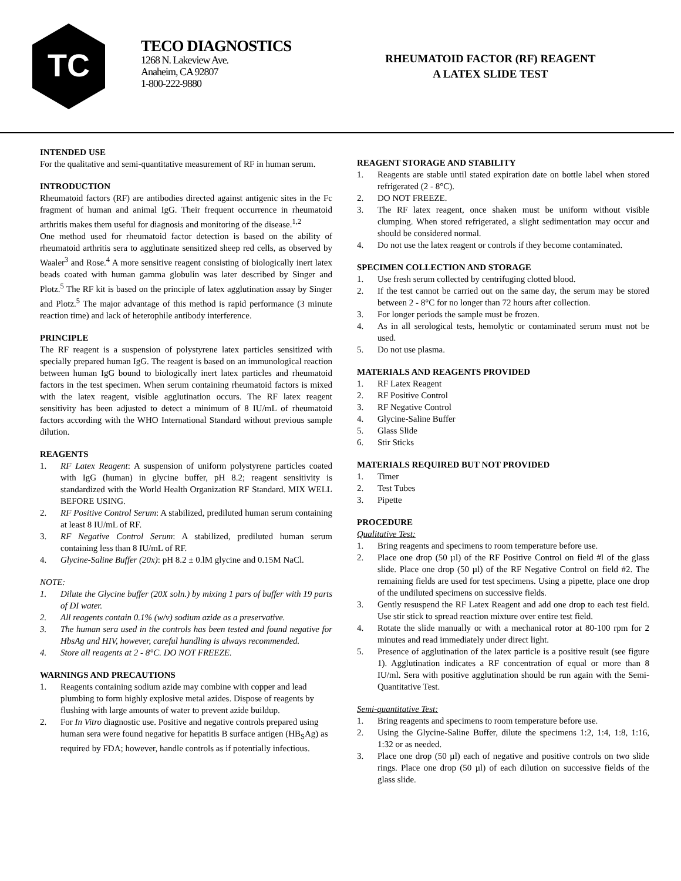TC
TECO DIAGNOSTICS
1268 N. Lakeview Ave.
Anaheim, CA 92807
1-800-222-9880
RHEUMATOID FACTOR (RF) REAGENT
A LATEX SLIDE TEST
INTENDED USE
For the qualitative and semi-quantitative measurement of RF in human serum.
INTRODUCTION
Rheumatoid factors (RF) are antibodies directed against antigenic sites in the Fc fragment of human and animal IgG. Their frequent occurrence in rheumatoid arthritis makes them useful for diagnosis and monitoring of the disease.<sup>1,2</sup>
One method used for rheumatoid factor detection is based on the ability of rheumatoid arthritis sera to agglutinate sensitized sheep red cells, as observed by Waaler<sup>3</sup> and Rose.<sup>4</sup> A more sensitive reagent consisting of biologically inert latex beads coated with human gamma globulin was later described by Singer and Plotz.<sup>5</sup> The RF kit is based on the principle of latex agglutination assay by Singer and Plotz.<sup>5</sup> The major advantage of this method is rapid performance (3 minute reaction time) and lack of heterophile antibody interference.
PRINCIPLE
The RF reagent is a suspension of polystyrene latex particles sensitized with specially prepared human IgG. The reagent is based on an immunological reaction between human IgG bound to biologically inert latex particles and rheumatoid factors in the test specimen. When serum containing rheumatoid factors is mixed with the latex reagent, visible agglutination occurs. The RF latex reagent sensitivity has been adjusted to detect a minimum of 8 IU/mL of rheumatoid factors according with the WHO International Standard without previous sample dilution.
REAGENTS
1. RF Latex Reagent: A suspension of uniform polystyrene particles coated with IgG (human) in glycine buffer, pH 8.2; reagent sensitivity is standardized with the World Health Organization RF Standard. MIX WELL BEFORE USING.
2. RF Positive Control Serum: A stabilized, prediluted human serum containing at least 8 IU/mL of RF.
3. RF Negative Control Serum: A stabilized, prediluted human serum containing less than 8 IU/mL of RF.
4. Glycine-Saline Buffer (20x): pH 8.2 ± 0.lM glycine and 0.15M NaCl.
NOTE:
1. Dilute the Glycine buffer (20X soln.) by mixing 1 pars of buffer with 19 parts of DI water.
2. All reagents contain 0.1% (w/v) sodium azide as a preservative.
3. The human sera used in the controls has been tested and found negative for HbsAg and HIV, however, careful handling is always recommended.
4. Store all reagents at 2 - 8°C. DO NOT FREEZE.
WARNINGS AND PRECAUTIONS
1. Reagents containing sodium azide may combine with copper and lead plumbing to form highly explosive metal azides. Dispose of reagents by flushing with large amounts of water to prevent azide buildup.
2. For In Vitro diagnostic use. Positive and negative controls prepared using human sera were found negative for hepatitis B surface antigen (HB<sub>S</sub>Ag) as required by FDA; however, handle controls as if potentially infectious.
REAGENT STORAGE AND STABILITY
1. Reagents are stable until stated expiration date on bottle label when stored refrigerated (2 - 8°C).
2. DO NOT FREEZE.
3. The RF latex reagent, once shaken must be uniform without visible clumping. When stored refrigerated, a slight sedimentation may occur and should be considered normal.
4. Do not use the latex reagent or controls if they become contaminated.
SPECIMEN COLLECTION AND STORAGE
1. Use fresh serum collected by centrifuging clotted blood.
2. If the test cannot be carried out on the same day, the serum may be stored between 2 - 8°C for no longer than 72 hours after collection.
3. For longer periods the sample must be frozen.
4. As in all serological tests, hemolytic or contaminated serum must not be used.
5. Do not use plasma.
MATERIALS AND REAGENTS PROVIDED
1. RF Latex Reagent
2. RF Positive Control
3. RF Negative Control
4. Glycine-Saline Buffer
5. Glass Slide
6. Stir Sticks
MATERIALS REQUIRED BUT NOT PROVIDED
1. Timer
2. Test Tubes
3. Pipette
PROCEDURE
Qualitative Test:
1. Bring reagents and specimens to room temperature before use.
2. Place one drop (50 µl) of the RF Positive Control on field #l of the glass slide. Place one drop (50 µl) of the RF Negative Control on field #2. The remaining fields are used for test specimens. Using a pipette, place one drop of the undiluted specimens on successive fields.
3. Gently resuspend the RF Latex Reagent and add one drop to each test field. Use stir stick to spread reaction mixture over entire test field.
4. Rotate the slide manually or with a mechanical rotor at 80-100 rpm for 2 minutes and read immediately under direct light.
5. Presence of agglutination of the latex particle is a positive result (see figure 1). Agglutination indicates a RF concentration of equal or more than 8 IU/ml. Sera with positive agglutination should be run again with the Semi-Quantitative Test.
Semi-quantitative Test:
1. Bring reagents and specimens to room temperature before use.
2. Using the Glycine-Saline Buffer, dilute the specimens 1:2, 1:4, 1:8, 1:16, 1:32 or as needed.
3. Place one drop (50 µl) each of negative and positive controls on two slide rings. Place one drop (50 µl) of each dilution on successive fields of the glass slide.